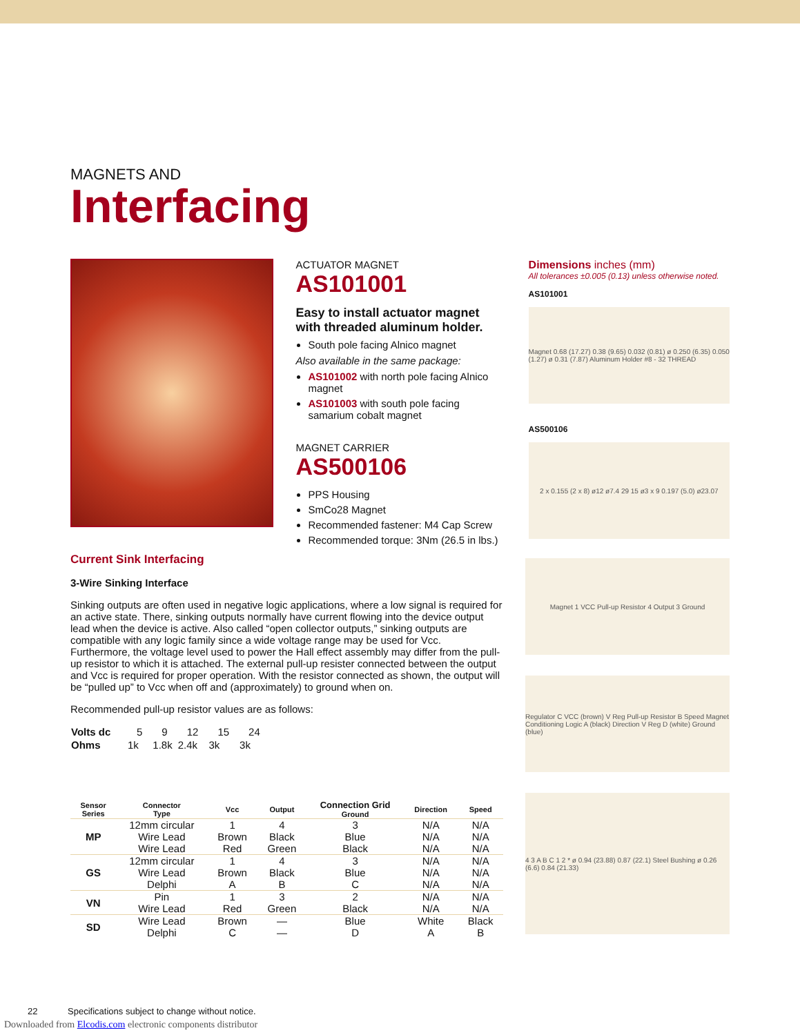MAGNETS AND
Interfacing
ACTUATOR MAGNET
AS101001
Easy to install actuator magnet with threaded aluminum holder.
South pole facing Alnico magnet
Also available in the same package:
AS101002 with north pole facing Alnico magnet
AS101003 with south pole facing samarium cobalt magnet
MAGNET CARRIER
AS500106
PPS Housing
SmCo28 Magnet
Recommended fastener: M4 Cap Screw
Recommended torque: 3Nm (26.5 in lbs.)
Dimensions inches (mm)
All tolerances ±0.005 (0.13) unless otherwise noted.
AS101001
Magnet 0.68 (17.27) 0.38 (9.65) 0.032 (0.81) ø 0.250 (6.35) 0.050 (1.27) ø 0.31 (7.87) Aluminum Holder #8 - 32 THREAD
AS500106
2 x 0.155 (2 x 8) ø12 ø7.4 29 15 ø3 x 9 0.197 (5.0) ø23.07
Current Sink Interfacing
3-Wire Sinking Interface
Sinking outputs are often used in negative logic applications, where a low signal is required for an active state. There, sinking outputs normally have current flowing into the device output lead when the device is active. Also called “open collector outputs,” sinking outputs are compatible with any logic family since a wide voltage range may be used for Vcc. Furthermore, the voltage level used to power the Hall effect assembly may differ from the pull-up resistor to which it is attached. The external pull-up resister connected between the output and Vcc is required for proper operation. With the resistor connected as shown, the output will be “pulled up” to Vcc when off and (approximately) to ground when on.
Recommended pull-up resistor values are as follows:
| Volts dc | 5 | 9 | 12 | 15 | 24 |
| Ohms | 1k | 1.8k | 2.4k | 3k | 3k |
| Sensor Series | Connector Type | Vcc | Output | Connection Grid Ground | Direction | Speed |
| --- | --- | --- | --- | --- | --- | --- |
| MP | 12mm circular Wire Lead Wire Lead | 1 Brown Red | 4 Black Green | 3 Blue Black | N/A N/A N/A | N/A N/A N/A |
| GS | 12mm circular Wire Lead Delphi | 1 Brown A | 4 Black B | 3 Blue C | N/A N/A N/A | N/A N/A N/A |
| VN | Pin Wire Lead | 1 Red | 3 Green | 2 Black | N/A N/A | N/A N/A |
| SD | Wire Lead Delphi | Brown C | — — | Blue D | White A | Black B |
Magnet 1 VCC Pull-up Resistor 4 Output 3 Ground
Regulator C VCC (brown) V Reg Pull-up Resistor B Speed Magnet Conditioning Logic A (black) Direction V Reg D (white) Ground (blue)
4 3 A B C 1 2 * ø 0.94 (23.88) 0.87 (22.1) Steel Bushing ø 0.26 (6.6) 0.84 (21.33)
22 Specifications subject to change without notice.
Downloaded from Elcodis.com electronic components distributor